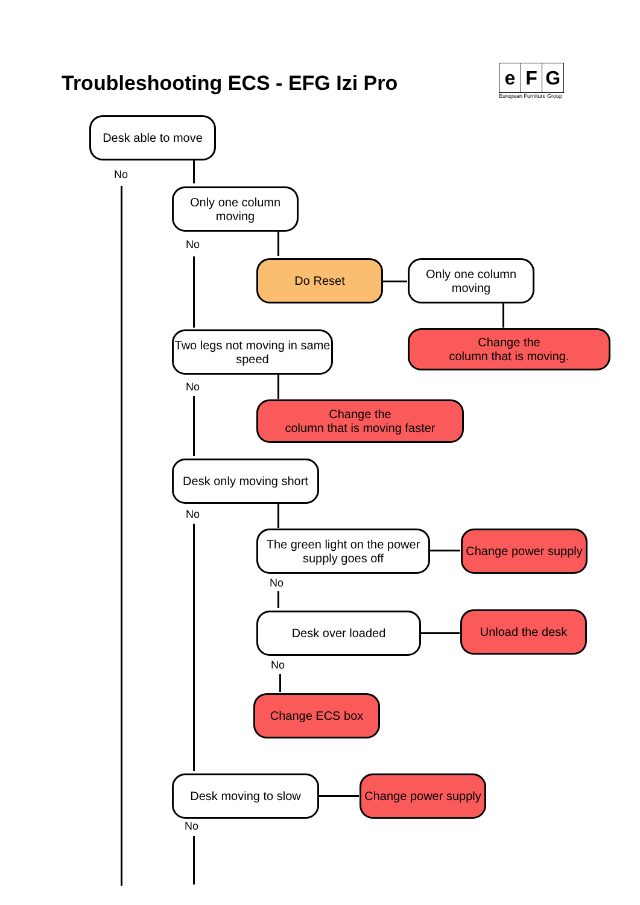Troubleshooting ECS - EFG Izi Pro
e F G
European Furniture Group
Desk able to move
No
Only one column moving
No
Do Reset
Only one column moving
Change the
column that is moving.
Two legs not moving in same speed
No
Change the
column that is moving faster
Desk only moving short
No
The green light on the power supply goes off
Change power supply
No
Desk over loaded Unload the desk
No
Change ECS box
Desk moving to slow
Change power supply
No